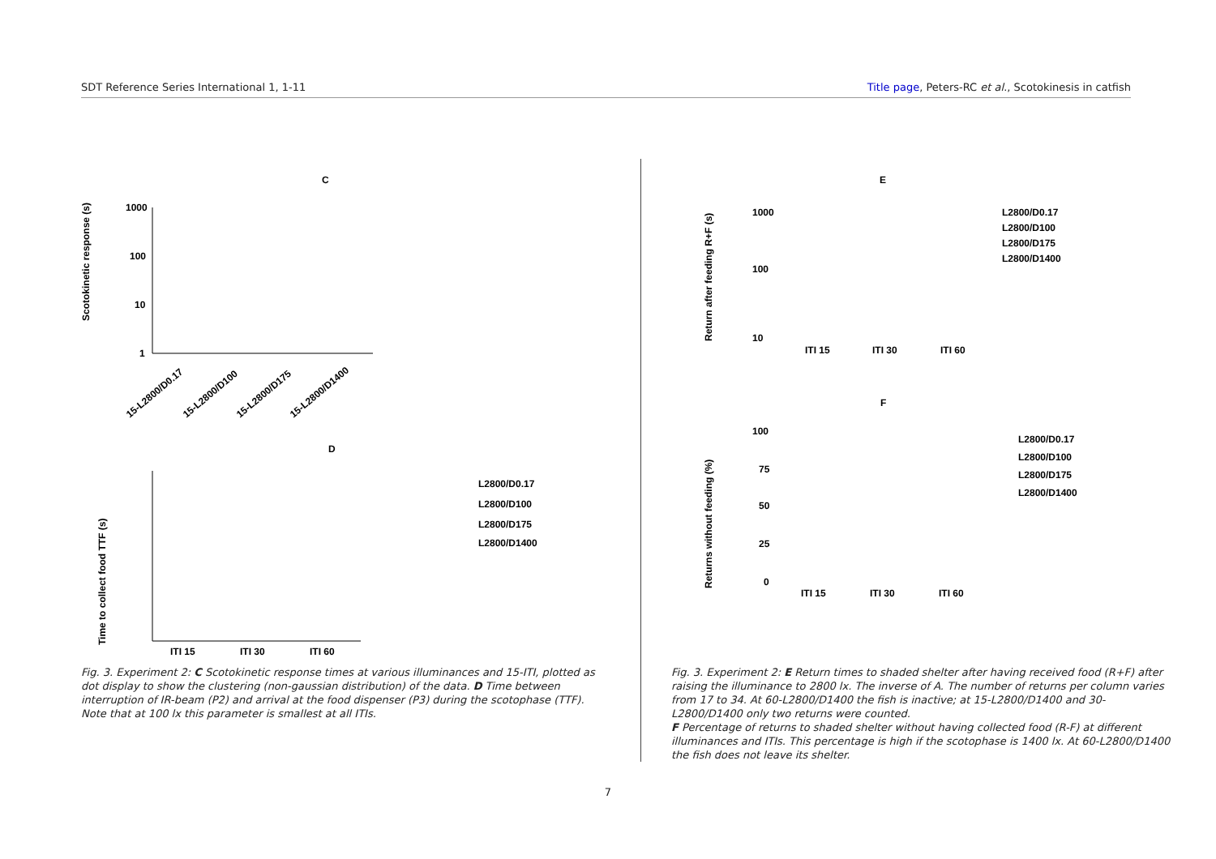SDT Reference Series International 1, 1-11 Title page, Peters-RC et al., Scotokinesis in catfish
C
Scotokinetic response (s)
1000
100
10
1
15-L2800/D0.17
15-L2800/D100
15-L2800/D175
15-L2800/D1400
D
Time to collect food TTF (s)
ITI 15
ITI 30
ITI 60
L2800/D0.17
L2800/D100
L2800/D175
L2800/D1400
Fig. 3. Experiment 2: C Scotokinetic response times at various illuminances and 15-ITI, plotted as dot display to show the clustering (non-gaussian distribution) of the data. D Time between interruption of IR-beam (P2) and arrival at the food dispenser (P3) during the scotophase (TTF). Note that at 100 lx this parameter is smallest at all ITIs.
E
1000
100
10
Return after feeding R+F (s)
ITI 15
ITI 30
ITI 60
L2800/D0.17
L2800/D100
L2800/D175
L2800/D1400
F
100
75
50
25
0
Returns without feeding (%)
ITI 15
ITI 30
ITI 60
L2800/D0.17
L2800/D100
L2800/D175
L2800/D1400
Fig. 3. Experiment 2: E Return times to shaded shelter after having received food (R+F) after raising the illuminance to 2800 lx. The inverse of A. The number of returns per column varies from 17 to 34. At 60-L2800/D1400 the fish is inactive; at 15-L2800/D1400 and 30-L2800/D1400 only two returns were counted.
F Percentage of returns to shaded shelter without having collected food (R-F) at different illuminances and ITIs. This percentage is high if the scotophase is 1400 lx. At 60-L2800/D1400 the fish does not leave its shelter.
7